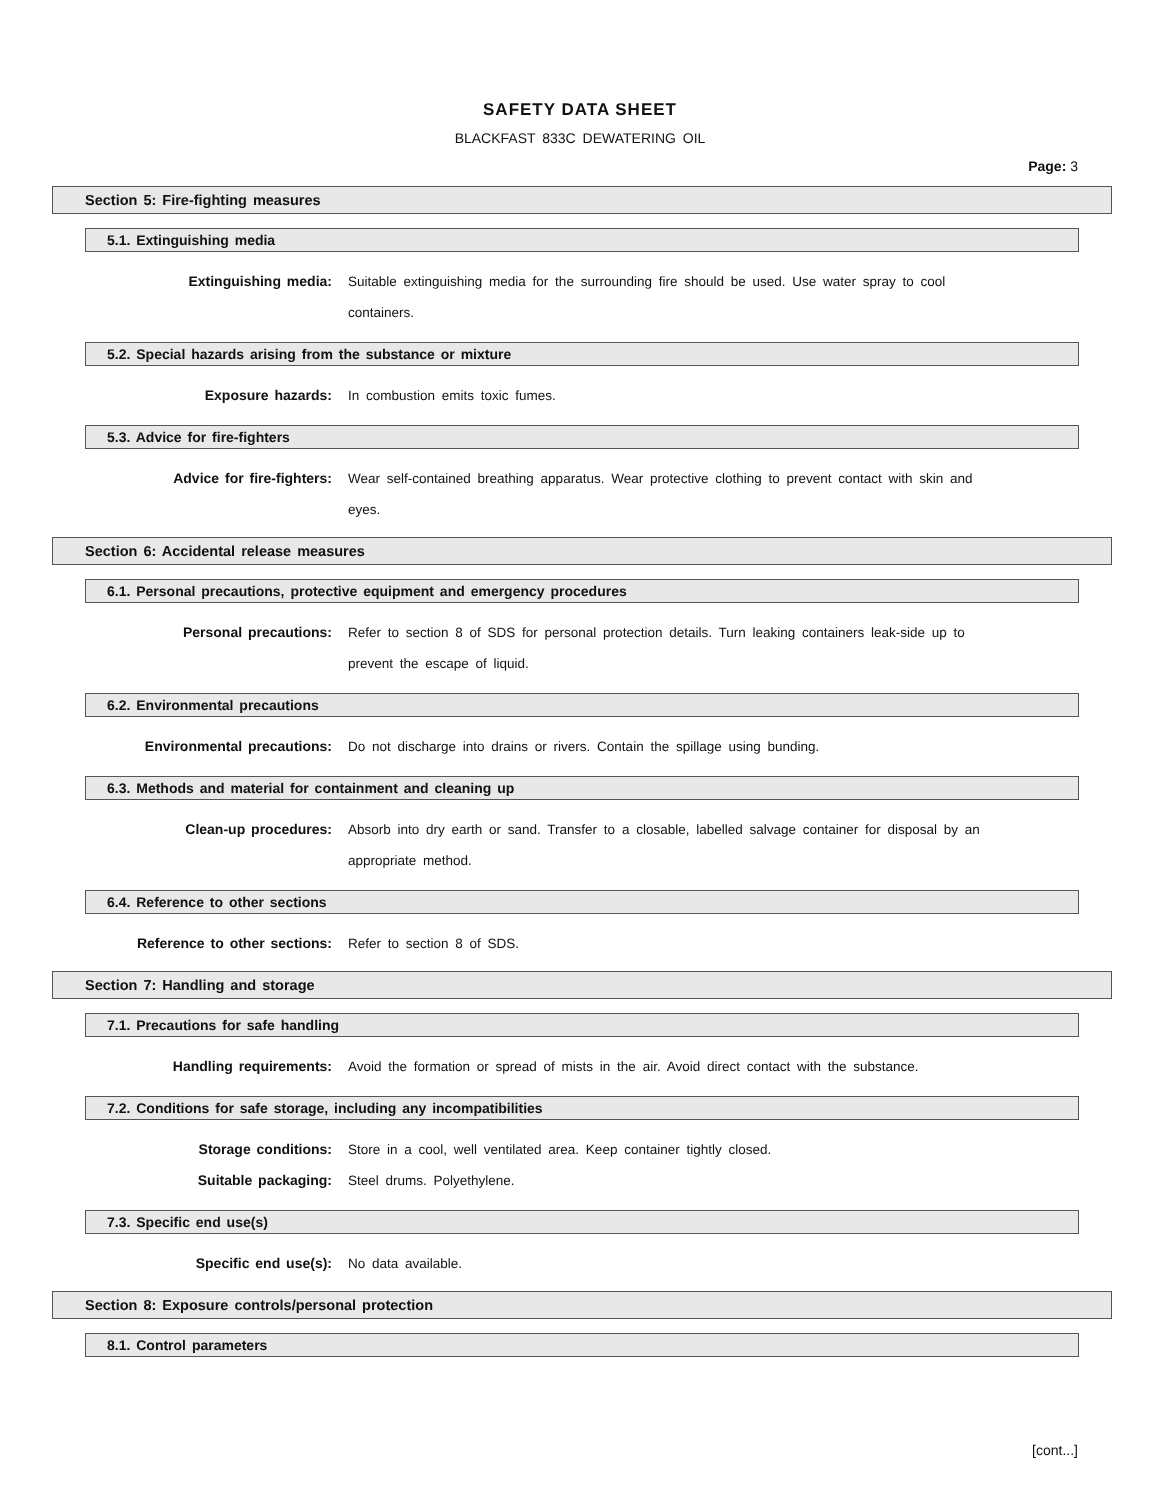SAFETY DATA SHEET
BLACKFAST 833C DEWATERING OIL
Page: 3
Section 5: Fire-fighting measures
5.1. Extinguishing media
Extinguishing media: Suitable extinguishing media for the surrounding fire should be used. Use water spray to cool containers.
5.2. Special hazards arising from the substance or mixture
Exposure hazards: In combustion emits toxic fumes.
5.3. Advice for fire-fighters
Advice for fire-fighters: Wear self-contained breathing apparatus. Wear protective clothing to prevent contact with skin and eyes.
Section 6: Accidental release measures
6.1. Personal precautions, protective equipment and emergency procedures
Personal precautions: Refer to section 8 of SDS for personal protection details. Turn leaking containers leak-side up to prevent the escape of liquid.
6.2. Environmental precautions
Environmental precautions: Do not discharge into drains or rivers. Contain the spillage using bunding.
6.3. Methods and material for containment and cleaning up
Clean-up procedures: Absorb into dry earth or sand. Transfer to a closable, labelled salvage container for disposal by an appropriate method.
6.4. Reference to other sections
Reference to other sections: Refer to section 8 of SDS.
Section 7: Handling and storage
7.1. Precautions for safe handling
Handling requirements: Avoid the formation or spread of mists in the air. Avoid direct contact with the substance.
7.2. Conditions for safe storage, including any incompatibilities
Storage conditions: Store in a cool, well ventilated area. Keep container tightly closed.
Suitable packaging: Steel drums. Polyethylene.
7.3. Specific end use(s)
Specific end use(s): No data available.
Section 8: Exposure controls/personal protection
8.1. Control parameters
[cont...]